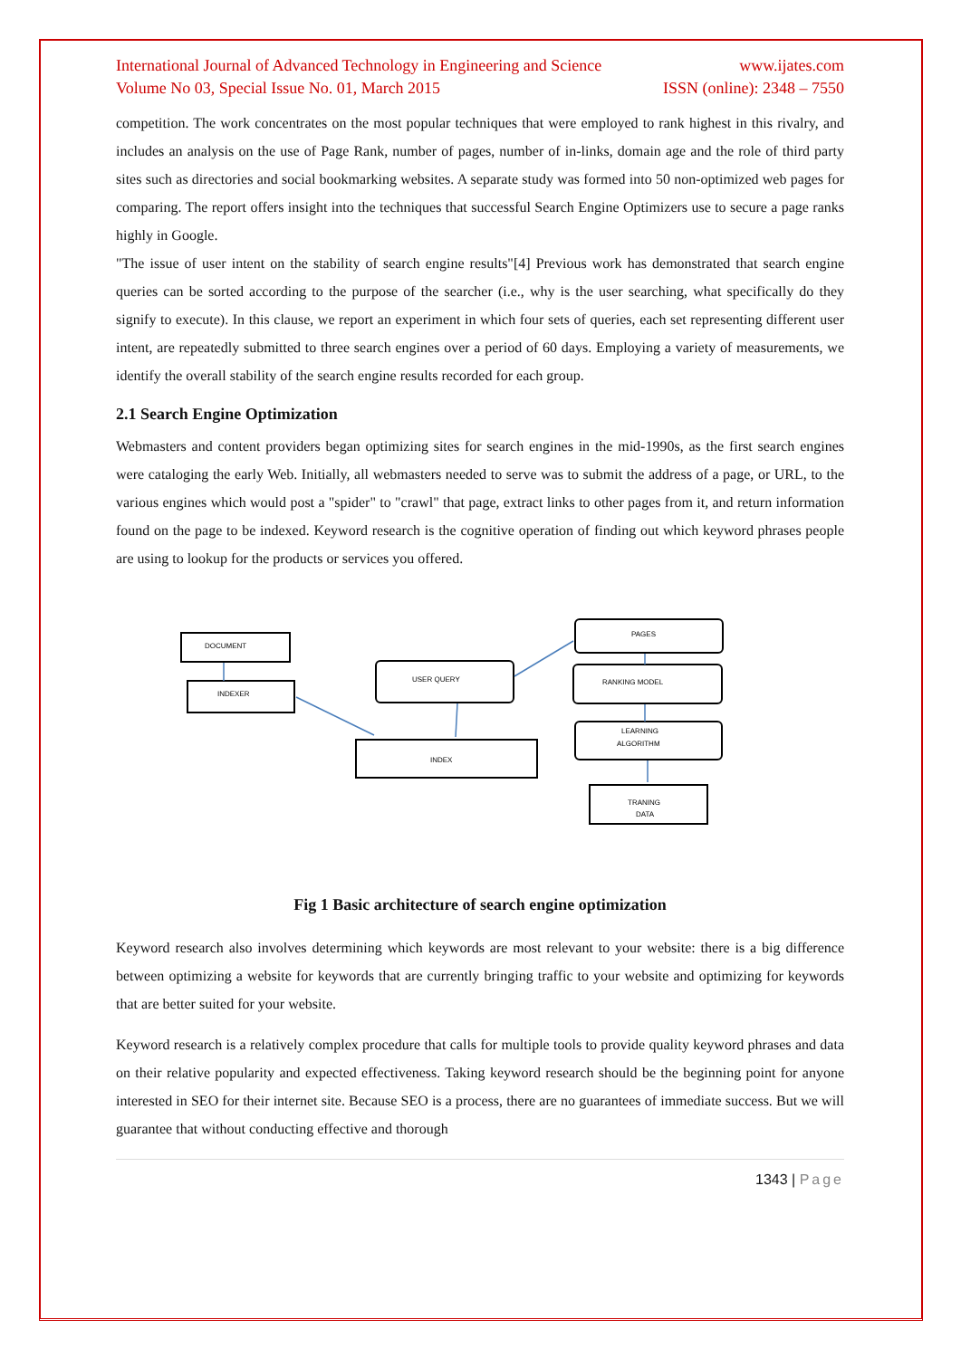International Journal of Advanced Technology in Engineering and Science
Volume No 03, Special Issue No. 01, March 2015
www.ijates.com
ISSN (online): 2348 – 7550
competition. The work concentrates on the most popular techniques that were employed to rank highest in this rivalry, and includes an analysis on the use of Page Rank, number of pages, number of in-links, domain age and the role of third party sites such as directories and social bookmarking websites. A separate study was formed into 50 non-optimized web pages for comparing. The report offers insight into the techniques that successful Search Engine Optimizers use to secure a page ranks highly in Google.
"The issue of user intent on the stability of search engine results"[4] Previous work has demonstrated that search engine queries can be sorted according to the purpose of the searcher (i.e., why is the user searching, what specifically do they signify to execute). In this clause, we report an experiment in which four sets of queries, each set representing different user intent, are repeatedly submitted to three search engines over a period of 60 days. Employing a variety of measurements, we identify the overall stability of the search engine results recorded for each group.
2.1 Search Engine Optimization
Webmasters and content providers began optimizing sites for search engines in the mid-1990s, as the first search engines were cataloging the early Web. Initially, all webmasters needed to serve was to submit the address of a page, or URL, to the various engines which would post a "spider" to "crawl" that page, extract links to other pages from it, and return information found on the page to be indexed. Keyword research is the cognitive operation of finding out which keyword phrases people are using to lookup for the products or services you offered.
DOCUMENT
INDEXER
USER QUERY
PAGES
RANKING MODEL
LEARNING
ALGORITHM
INDEX
TRANING
DATA
Fig 1 Basic architecture of search engine optimization
Keyword research also involves determining which keywords are most relevant to your website: there is a big difference between optimizing a website for keywords that are currently bringing traffic to your website and optimizing for keywords that are better suited for your website.
Keyword research is a relatively complex procedure that calls for multiple tools to provide quality keyword phrases and data on their relative popularity and expected effectiveness. Taking keyword research should be the beginning point for anyone interested in SEO for their internet site. Because SEO is a process, there are no guarantees of immediate success. But we will guarantee that without conducting effective and thorough
1343 | Page